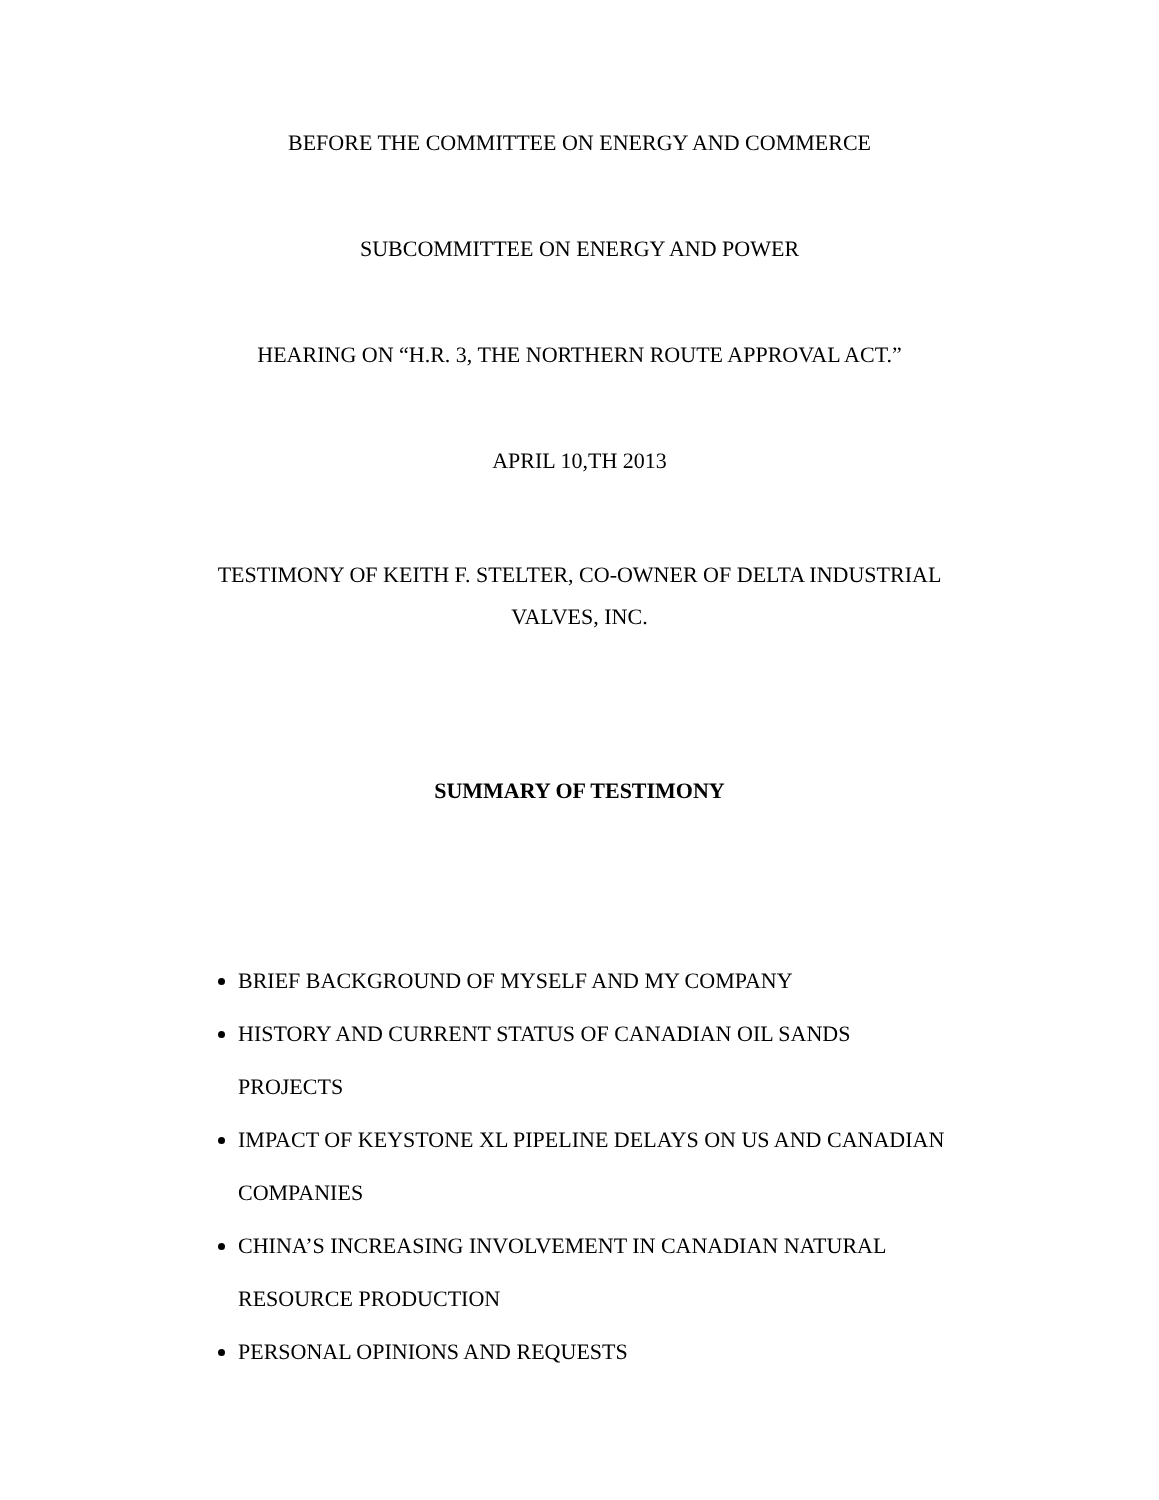BEFORE THE COMMITTEE ON ENERGY AND COMMERCE
SUBCOMMITTEE ON ENERGY AND POWER
HEARING ON “H.R. 3, THE NORTHERN ROUTE APPROVAL ACT.”
APRIL 10,TH 2013
TESTIMONY OF KEITH F. STELTER, CO-OWNER OF DELTA INDUSTRIAL
VALVES, INC.
SUMMARY OF TESTIMONY
BRIEF BACKGROUND OF MYSELF AND MY COMPANY
HISTORY AND CURRENT STATUS OF CANADIAN OIL SANDS PROJECTS
IMPACT OF KEYSTONE XL PIPELINE DELAYS ON US AND CANADIAN COMPANIES
CHINA’S INCREASING INVOLVEMENT IN CANADIAN NATURAL RESOURCE PRODUCTION
PERSONAL OPINIONS AND REQUESTS